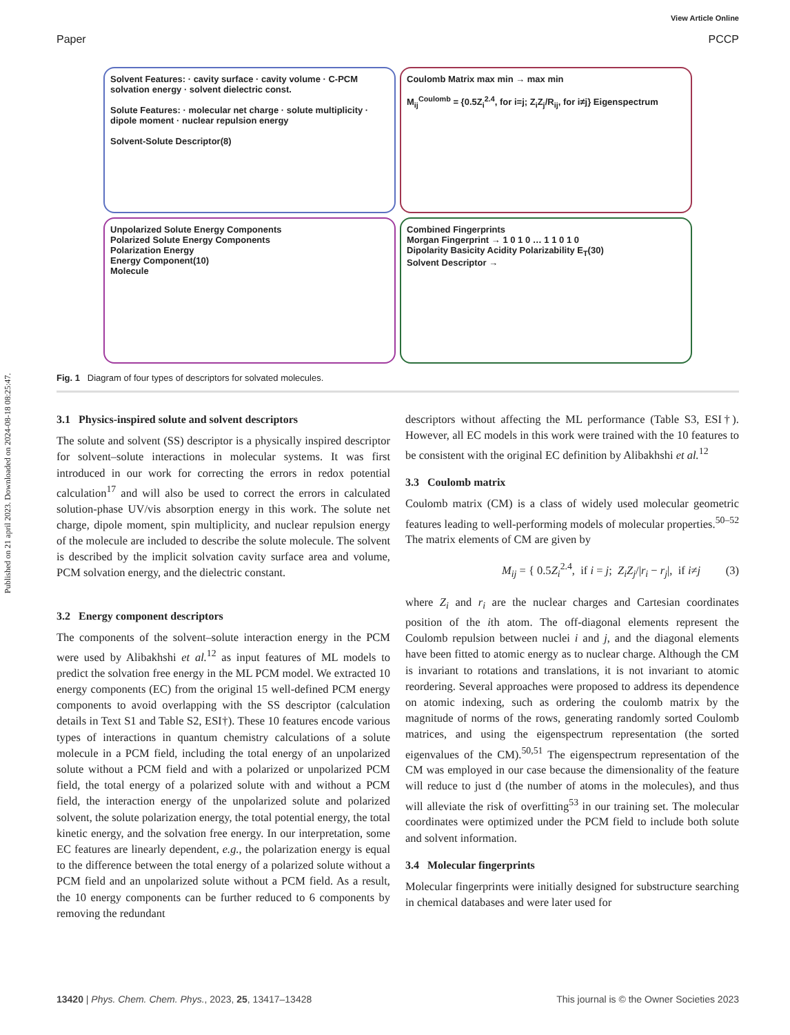Published on 21 april 2023. Downloaded on 2024-08-18 08:25:47.
View Article Online
Paper PCCP
Solvent Features: · cavity surface · cavity volume · C-PCM solvation energy · solvent dielectric const.
Solute Features: · molecular net charge · solute multiplicity · dipole moment · nuclear repulsion energy
Solvent-Solute Descriptor(8)
Coulomb Matrix max min → max min
M<sub>ij</sub><sup>Coulomb</sup> = {0.5Z<sub>i</sub><sup>2.4</sup>, for i=j; Z<sub>i</sub>Z<sub>j</sub>/R<sub>ij</sub>, for i≠j} Eigenspectrum
Unpolarized Solute Energy Components
Polarized Solute Energy Components
Polarization Energy
Energy Component(10)
Molecule
Combined Fingerprints
Morgan Fingerprint → 1 0 1 0 … 1 1 0 1 0
Dipolarity Basicity Acidity Polarizability E<sub>T</sub>(30)
Solvent Descriptor →
Fig. 1 Diagram of four types of descriptors for solvated molecules.
3.1 Physics-inspired solute and solvent descriptors
The solute and solvent (SS) descriptor is a physically inspired descriptor for solvent–solute interactions in molecular systems. It was first introduced in our work for correcting the errors in redox potential calculation<sup>17</sup> and will also be used to correct the errors in calculated solution-phase UV/vis absorption energy in this work. The solute net charge, dipole moment, spin multiplicity, and nuclear repulsion energy of the molecule are included to describe the solute molecule. The solvent is described by the implicit solvation cavity surface area and volume, PCM solvation energy, and the dielectric constant.
3.2 Energy component descriptors
The components of the solvent–solute interaction energy in the PCM were used by Alibakhshi et al.<sup>12</sup> as input features of ML models to predict the solvation free energy in the ML PCM model. We extracted 10 energy components (EC) from the original 15 well-defined PCM energy components to avoid overlapping with the SS descriptor (calculation details in Text S1 and Table S2, ESI†). These 10 features encode various types of interactions in quantum chemistry calculations of a solute molecule in a PCM field, including the total energy of an unpolarized solute without a PCM field and with a polarized or unpolarized PCM field, the total energy of a polarized solute with and without a PCM field, the interaction energy of the unpolarized solute and polarized solvent, the solute polarization energy, the total potential energy, the total kinetic energy, and the solvation free energy. In our interpretation, some EC features are linearly dependent, e.g., the polarization energy is equal to the difference between the total energy of a polarized solute without a PCM field and an unpolarized solute without a PCM field. As a result, the 10 energy components can be further reduced to 6 components by removing the redundant
descriptors without affecting the ML performance (Table S3, ESI†). However, all EC models in this work were trained with the 10 features to be consistent with the original EC definition by Alibakhshi et al.<sup>12</sup>
3.3 Coulomb matrix
Coulomb matrix (CM) is a class of widely used molecular geometric features leading to well-performing models of molecular properties.<sup>50–52</sup> The matrix elements of CM are given by
M<sub>ij</sub> = { 0.5Z<sub>i</sub><sup>2.4</sup>, if i = j; Z<sub>i</sub>Z<sub>j</sub>/|r<sub>i</sub> − r<sub>j</sub>|, if i≠j (3)
where Z<sub>i</sub> and r<sub>i</sub> are the nuclear charges and Cartesian coordinates position of the ith atom. The off-diagonal elements represent the Coulomb repulsion between nuclei i and j, and the diagonal elements have been fitted to atomic energy as to nuclear charge. Although the CM is invariant to rotations and translations, it is not invariant to atomic reordering. Several approaches were proposed to address its dependence on atomic indexing, such as ordering the coulomb matrix by the magnitude of norms of the rows, generating randomly sorted Coulomb matrices, and using the eigenspectrum representation (the sorted eigenvalues of the CM).<sup>50,51</sup> The eigenspectrum representation of the CM was employed in our case because the dimensionality of the feature will reduce to just d (the number of atoms in the molecules), and thus will alleviate the risk of overfitting<sup>53</sup> in our training set. The molecular coordinates were optimized under the PCM field to include both solute and solvent information.
3.4 Molecular fingerprints
Molecular fingerprints were initially designed for substructure searching in chemical databases and were later used for
13420 | Phys. Chem. Chem. Phys., 2023, 25, 13417–13428 This journal is © the Owner Societies 2023